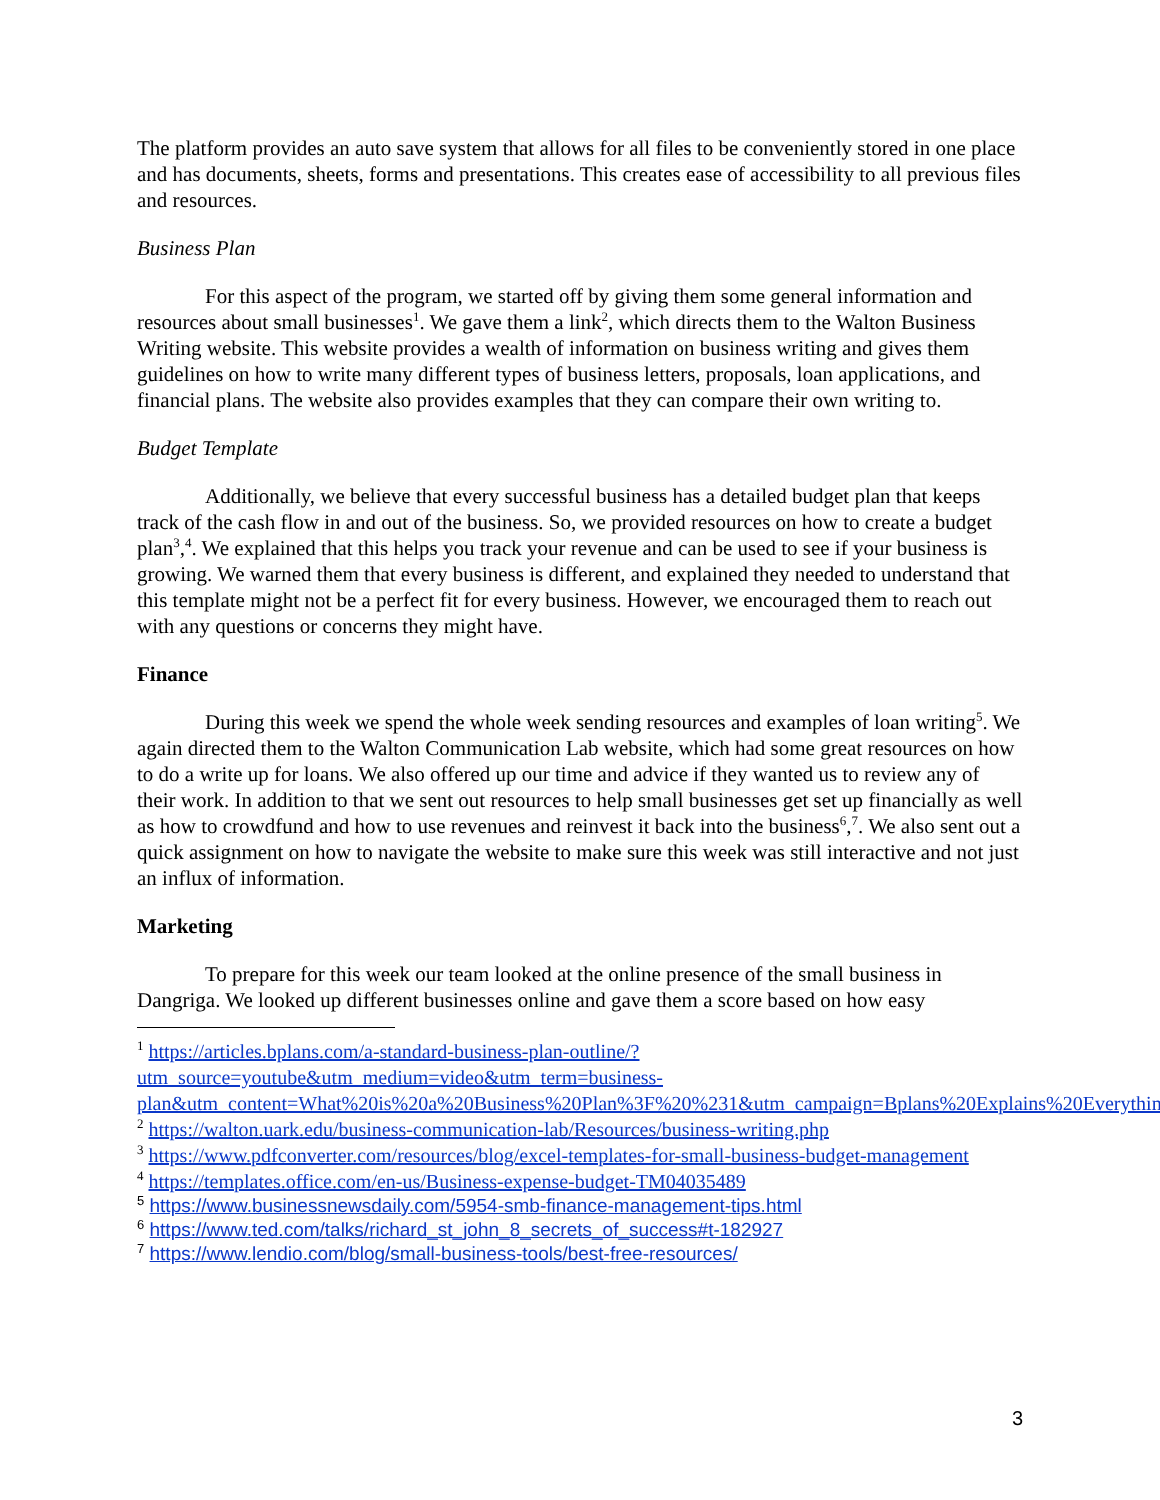The platform provides an auto save system that allows for all files to be conveniently stored in one place and has documents, sheets, forms and presentations. This creates ease of accessibility to all previous files and resources.
Business Plan
For this aspect of the program, we started off by giving them some general information and resources about small businesses<sup>1</sup>. We gave them a link<sup>2</sup>, which directs them to the Walton Business Writing website. This website provides a wealth of information on business writing and gives them guidelines on how to write many different types of business letters, proposals, loan applications, and financial plans. The website also provides examples that they can compare their own writing to.
Budget Template
Additionally, we believe that every successful business has a detailed budget plan that keeps track of the cash flow in and out of the business. So, we provided resources on how to create a budget plan<sup>3</sup>,<sup>4</sup>. We explained that this helps you track your revenue and can be used to see if your business is growing. We warned them that every business is different, and explained they needed to understand that this template might not be a perfect fit for every business. However, we encouraged them to reach out with any questions or concerns they might have.
Finance
During this week we spend the whole week sending resources and examples of loan writing<sup>5</sup>. We again directed them to the Walton Communication Lab website, which had some great resources on how to do a write up for loans. We also offered up our time and advice if they wanted us to review any of their work. In addition to that we sent out resources to help small businesses get set up financially as well as how to crowdfund and how to use revenues and reinvest it back into the business<sup>6</sup>,<sup>7</sup>. We also sent out a quick assignment on how to navigate the website to make sure this week was still interactive and not just an influx of information.
Marketing
To prepare for this week our team looked at the online presence of the small business in Dangriga. We looked up different businesses online and gave them a score based on how easy
<sup>1</sup> https://articles.bplans.com/a-standard-business-plan-outline/?utm_source=youtube&utm_medium=video&utm_term=business-plan&utm_content=What%20is%20a%20Business%20Plan%3F%20%231&utm_campaign=Bplans%20Explains%20Everything
<sup>2</sup> https://walton.uark.edu/business-communication-lab/Resources/business-writing.php
<sup>3</sup> https://www.pdfconverter.com/resources/blog/excel-templates-for-small-business-budget-management
<sup>4</sup> https://templates.office.com/en-us/Business-expense-budget-TM04035489
<sup>5</sup> https://www.businessnewsdaily.com/5954-smb-finance-management-tips.html
<sup>6</sup> https://www.ted.com/talks/richard_st_john_8_secrets_of_success#t-182927
<sup>7</sup> https://www.lendio.com/blog/small-business-tools/best-free-resources/
3